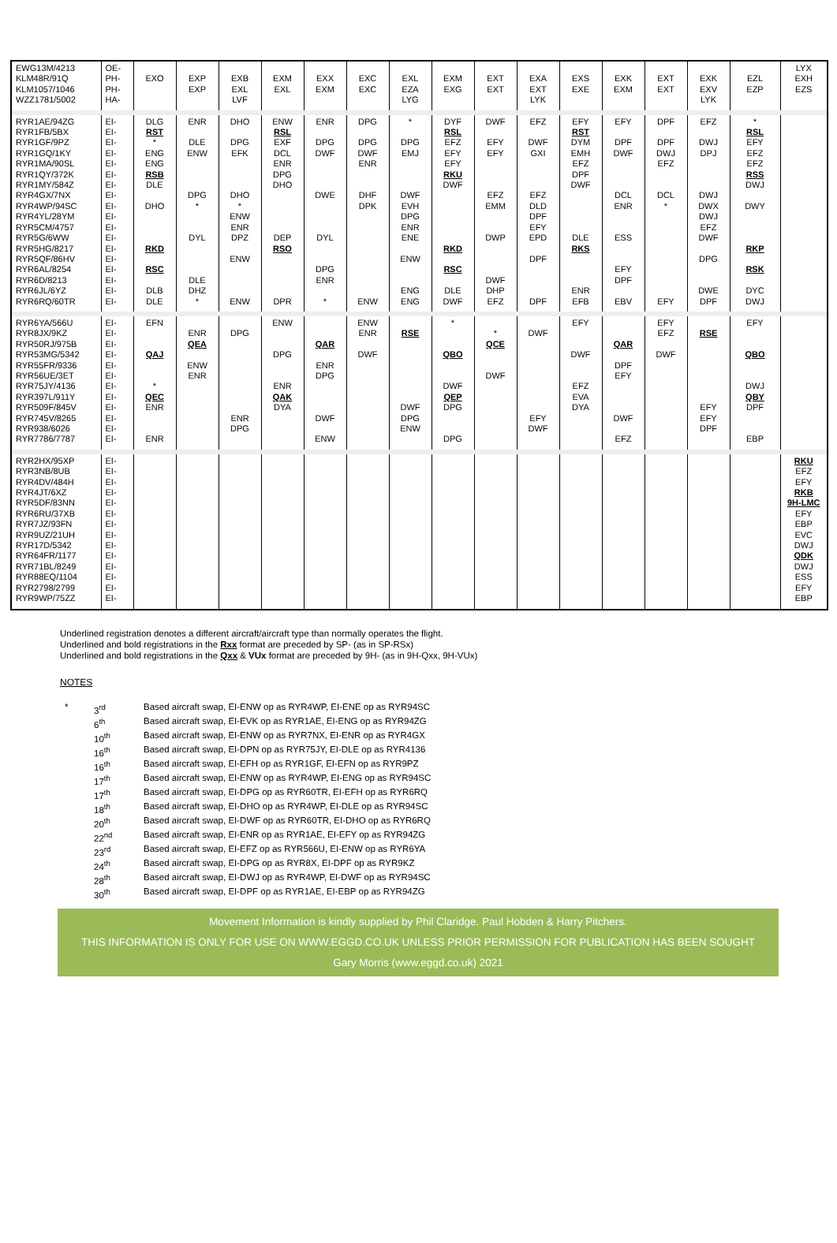| EWG13M/4213 KLM48R/91Q KLM1057/1046 WZZ1781/5002 | OE- PH- PH- HA- | EXO | EXP EXP | EXB EXL LVF | EXM EXL | EXX EXM | EXC EXC | EXL EZA LYG | EXM EXG | EXT EXT | EXA EXT LYK | EXS EXE | EXK EXM | EXT EXT | EXK EXV LYK | EZL EZP | LYX EXH EZS |
| RYR1AE/94ZG RYR1FB/5BX RYR1GF/9PZ RYR1GQ/1KY RYR1MA/90SL RYR1QY/372K RYR1MY/584Z RYR4GX/7NX RYR4WP/94SC RYR4YL/28YM RYR5CM/4757 RYR5G/6WW RYR5HG/8217 RYR5QF/86HV RYR6AL/8254 RYR6D/8213 RYR6JL/6YZ RYR6RQ/60TR | EI- EI- EI- EI- EI- EI- EI- EI- EI- EI- EI- EI- EI- EI- EI- EI- EI- EI- | DLG RST * ENG ENG RSB DLE DHO RKD RSC DLB DLE | ENR DLE ENW DPG * DYL DLE DHZ * | DHO DPG EFK DHO * ENW ENR DPZ ENW ENW | ENW RSL EXF DCL ENR DPG DHO DEP RSO DPR | ENR DPG DWF DWE DYL DPG ENR * | DPG DPG DWF ENR DHF DPK ENW | * DPG EMJ DWF EVH DPG ENR ENE ENW ENG ENG | DYF RSL EFZ EFY EFY RKU DWF RKD RSC DLE DWF | DWF EFY EFY EFZ EMM DWP DWF DHP EFZ | EFZ DWF GXI EFZ DLD DPF EFY EPD DPF DPF | EFY RST DYM EMH EFZ DPF DWF DLE RKS ENR EFB | EFY DPF DWF DCL ENR ESS EFY DPF EBV | DPF DPF DWJ EFZ DCL * EFY | EFZ DWJ DPJ DWJ DWX DWJ EFZ DWF DPG DWE DPF | * RSL EFY EFZ EFZ RSS DWJ DWY RKP RSK DYC DWJ | |
| RYR6YA/566U RYR8JX/9KZ RYR50RJ/975B RYR53MG/5342 RYR55FR/9336 RYR56UE/3ET RYR75JY/4136 RYR397L/911Y RYR509F/845V RYR745V/8265 RYR938/6026 RYR7786/7787 | EI- EI- EI- EI- EI- EI- EI- EI- EI- EI- EI- EI- | EFN QAJ * QEC ENR ENR | ENR QEA ENW ENR | DPG ENR DPG | ENW DPG ENR QAK DYA | QAR ENR DPG DWF ENW | ENW ENR DWF | RSE DWF DPG ENW | * QBO DWF QEP DPG DPG | * QCE DWF | DWF EFY DWF | EFY DWF EFZ EVA DYA | QAR DPF EFY DWF EFZ | EFY EFZ DWF | RSE EFY EFY DPF | EFY QBO DWJ QBY DPF EBP | |
| RYR2HX/95XP RYR3NB/8UB RYR4DV/484H RYR4JT/6XZ RYR5DF/83NN RYR6RU/37XB RYR7JZ/93FN RYR9UZ/21UH RYR17D/5342 RYR64FR/1177 RYR71BL/8249 RYR88EQ/1104 RYR2798/2799 RYR9WP/75ZZ | EI- EI- EI- EI- EI- EI- EI- EI- EI- EI- EI- EI- EI- EI- | | | | | | | | | | | | | | | | RKU EFZ EFY RKB 9H-LMC EFY EBP EVC DWJ QDK DWJ ESS EFY EBP |
Underlined registration denotes a different aircraft/aircraft type than normally operates the flight.
Underlined and bold registrations in the Rxx format are preceded by SP- (as in SP-RSx)
Underlined and bold registrations in the Qxx & VUx format are preceded by 9H- (as in 9H-Qxx, 9H-VUx)
NOTES
| * | 3<sup>rd</sup> | Based aircraft swap, EI-ENW op as RYR4WP, EI-ENE op as RYR94SC |
| | 6<sup>th</sup> | Based aircraft swap, EI-EVK op as RYR1AE, EI-ENG op as RYR94ZG |
| | 10<sup>th</sup> | Based aircraft swap, EI-ENW op as RYR7NX, EI-ENR op as RYR4GX |
| | 16<sup>th</sup> | Based aircraft swap, EI-DPN op as RYR75JY, EI-DLE op as RYR4136 |
| | 16<sup>th</sup> | Based aircraft swap, EI-EFH op as RYR1GF, EI-EFN op as RYR9PZ |
| | 17<sup>th</sup> | Based aircraft swap, EI-ENW op as RYR4WP, EI-ENG op as RYR94SC |
| | 17<sup>th</sup> | Based aircraft swap, EI-DPG op as RYR60TR, EI-EFH op as RYR6RQ |
| | 18<sup>th</sup> | Based aircraft swap, EI-DHO op as RYR4WP, EI-DLE op as RYR94SC |
| | 20<sup>th</sup> | Based aircraft swap, EI-DWF op as RYR60TR, EI-DHO op as RYR6RQ |
| | 22<sup>nd</sup> | Based aircraft swap, EI-ENR op as RYR1AE, EI-EFY op as RYR94ZG |
| | 23<sup>rd</sup> | Based aircraft swap, EI-EFZ op as RYR566U, EI-ENW op as RYR6YA |
| | 24<sup>th</sup> | Based aircraft swap, EI-DPG op as RYR8X, EI-DPF op as RYR9KZ |
| | 28<sup>th</sup> | Based aircraft swap, EI-DWJ op as RYR4WP, EI-DWF op as RYR94SC |
| | 30<sup>th</sup> | Based aircraft swap, EI-DPF op as RYR1AE, EI-EBP op as RYR94ZG |
Movement Information is kindly supplied by Phil Claridge. Paul Hobden & Harry Pitchers.
THIS INFORMATION IS ONLY FOR USE ON WWW.EGGD.CO.UK UNLESS PRIOR PERMISSION FOR PUBLICATION HAS BEEN SOUGHT
Gary Morris (www.eggd.co.uk) 2021